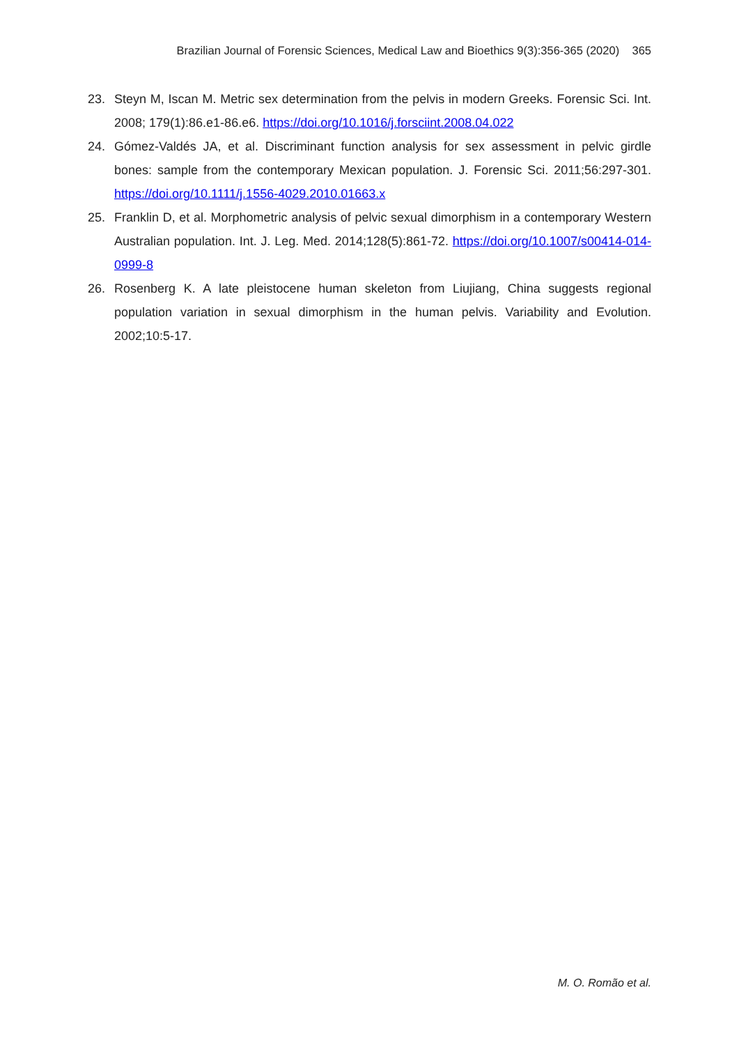Brazilian Journal of Forensic Sciences, Medical Law and Bioethics 9(3):356-365 (2020) 365
23. Steyn M, Iscan M. Metric sex determination from the pelvis in modern Greeks. Forensic Sci. Int. 2008; 179(1):86.e1-86.e6. https://doi.org/10.1016/j.forsciint.2008.04.022
24. Gómez-Valdés JA, et al. Discriminant function analysis for sex assessment in pelvic girdle bones: sample from the contemporary Mexican population. J. Forensic Sci. 2011;56:297-301. https://doi.org/10.1111/j.1556-4029.2010.01663.x
25. Franklin D, et al. Morphometric analysis of pelvic sexual dimorphism in a contemporary Western Australian population. Int. J. Leg. Med. 2014;128(5):861-72. https://doi.org/10.1007/s00414-014-0999-8
26. Rosenberg K. A late pleistocene human skeleton from Liujiang, China suggests regional population variation in sexual dimorphism in the human pelvis. Variability and Evolution. 2002;10:5-17.
M. O. Romão et al.